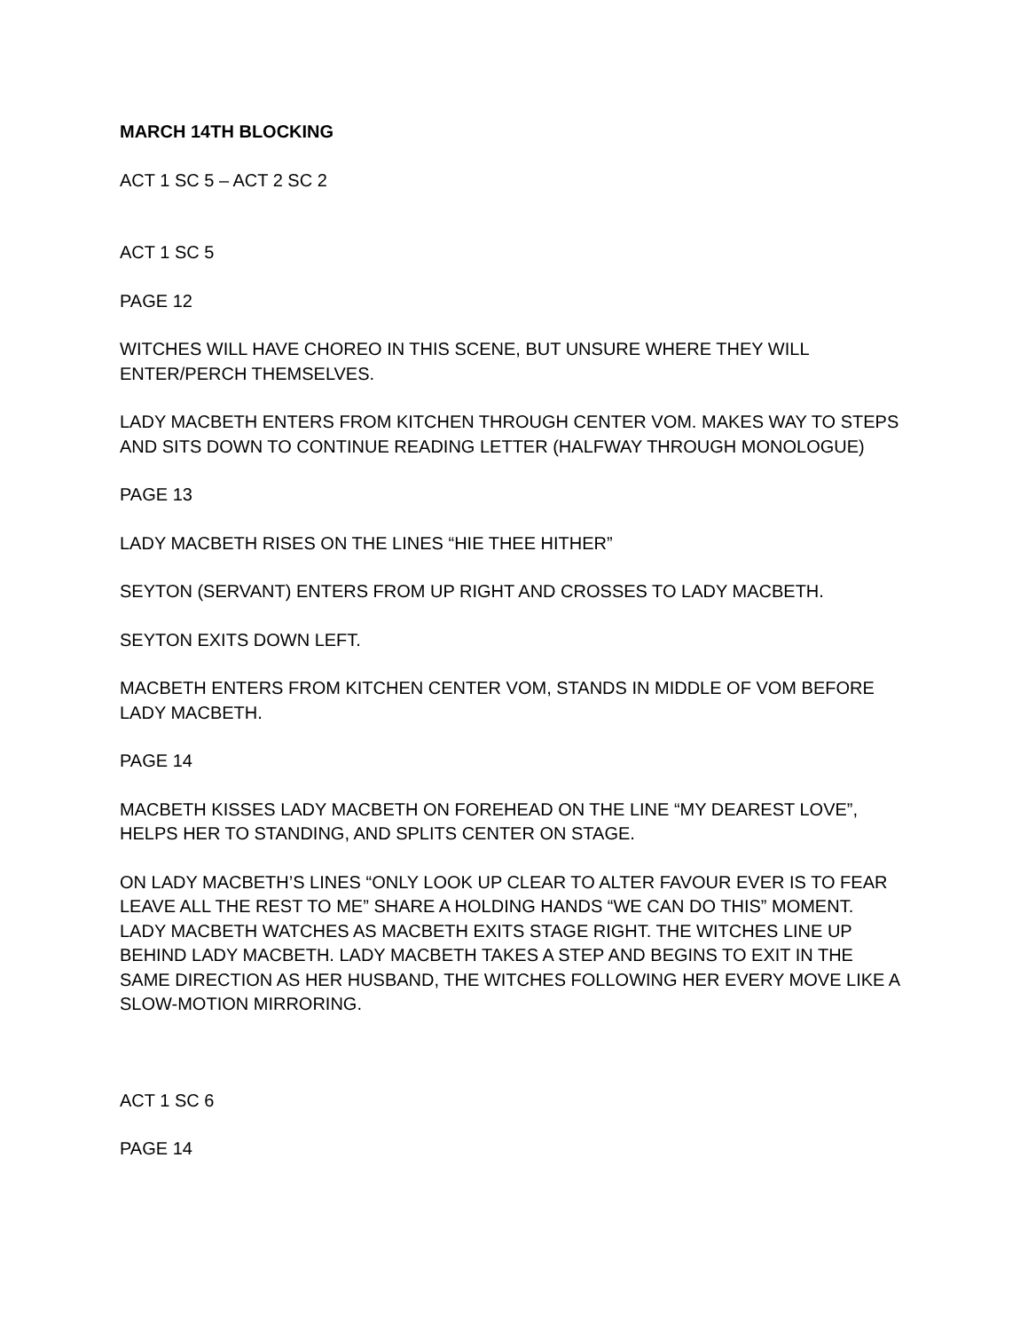MARCH 14TH BLOCKING
ACT 1 SC 5 – ACT 2 SC 2
ACT 1 SC 5
PAGE 12
WITCHES WILL HAVE CHOREO IN THIS SCENE, BUT UNSURE WHERE THEY WILL ENTER/PERCH THEMSELVES.
LADY MACBETH ENTERS FROM KITCHEN THROUGH CENTER VOM. MAKES WAY TO STEPS AND SITS DOWN TO CONTINUE READING LETTER (HALFWAY THROUGH MONOLOGUE)
PAGE 13
LADY MACBETH RISES ON THE LINES “HIE THEE HITHER”
SEYTON (SERVANT) ENTERS FROM UP RIGHT AND CROSSES TO LADY MACBETH.
SEYTON EXITS DOWN LEFT.
MACBETH ENTERS FROM KITCHEN CENTER VOM, STANDS IN MIDDLE OF VOM BEFORE LADY MACBETH.
PAGE 14
MACBETH KISSES LADY MACBETH ON FOREHEAD ON THE LINE “MY DEAREST LOVE”, HELPS HER TO STANDING, AND SPLITS CENTER ON STAGE.
ON LADY MACBETH’S LINES “ONLY LOOK UP CLEAR TO ALTER FAVOUR EVER IS TO FEAR LEAVE ALL THE REST TO ME” SHARE A HOLDING HANDS “WE CAN DO THIS” MOMENT. LADY MACBETH WATCHES AS MACBETH EXITS STAGE RIGHT. THE WITCHES LINE UP BEHIND LADY MACBETH. LADY MACBETH TAKES A STEP AND BEGINS TO EXIT IN THE SAME DIRECTION AS HER HUSBAND, THE WITCHES FOLLOWING HER EVERY MOVE LIKE A SLOW-MOTION MIRRORING.
ACT 1 SC 6
PAGE 14